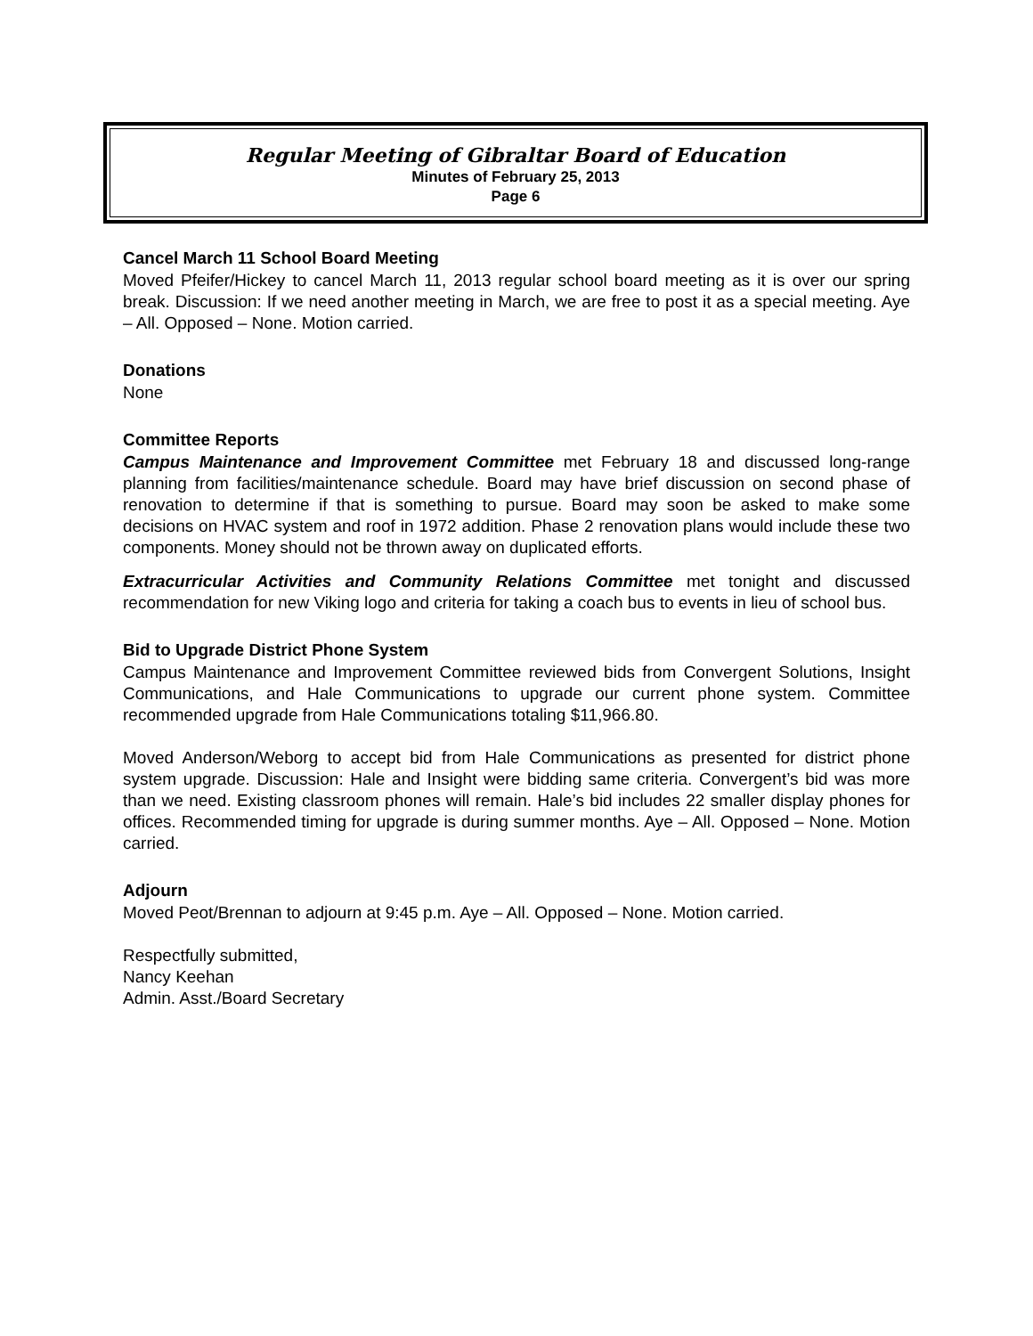Regular Meeting of Gibraltar Board of Education
Minutes of February 25, 2013
Page 6
Cancel March 11 School Board Meeting
Moved Pfeifer/Hickey to cancel March 11, 2013 regular school board meeting as it is over our spring break. Discussion: If we need another meeting in March, we are free to post it as a special meeting. Aye – All. Opposed – None. Motion carried.
Donations
None
Committee Reports
Campus Maintenance and Improvement Committee met February 18 and discussed long-range planning from facilities/maintenance schedule. Board may have brief discussion on second phase of renovation to determine if that is something to pursue. Board may soon be asked to make some decisions on HVAC system and roof in 1972 addition. Phase 2 renovation plans would include these two components. Money should not be thrown away on duplicated efforts.
Extracurricular Activities and Community Relations Committee met tonight and discussed recommendation for new Viking logo and criteria for taking a coach bus to events in lieu of school bus.
Bid to Upgrade District Phone System
Campus Maintenance and Improvement Committee reviewed bids from Convergent Solutions, Insight Communications, and Hale Communications to upgrade our current phone system. Committee recommended upgrade from Hale Communications totaling $11,966.80.
Moved Anderson/Weborg to accept bid from Hale Communications as presented for district phone system upgrade. Discussion: Hale and Insight were bidding same criteria. Convergent’s bid was more than we need. Existing classroom phones will remain. Hale’s bid includes 22 smaller display phones for offices. Recommended timing for upgrade is during summer months. Aye – All. Opposed – None. Motion carried.
Adjourn
Moved Peot/Brennan to adjourn at 9:45 p.m. Aye – All. Opposed – None. Motion carried.
Respectfully submitted,
Nancy Keehan
Admin. Asst./Board Secretary